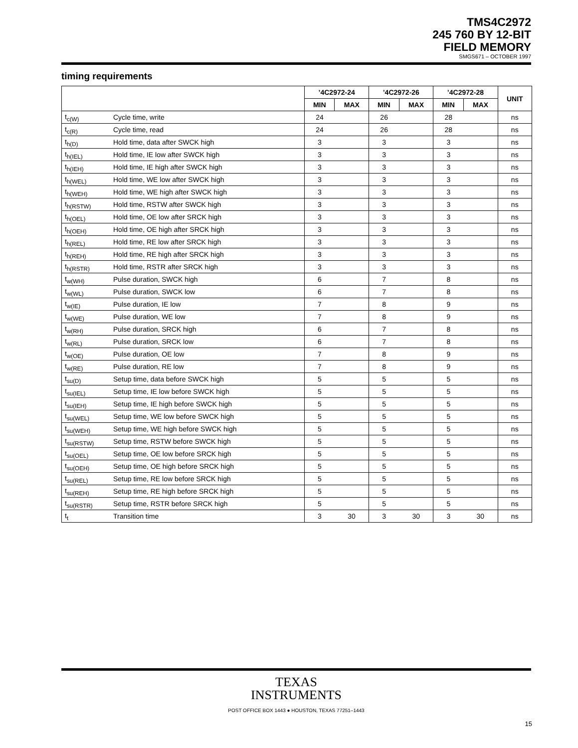TMS4C2972
245 760 BY 12-BIT
FIELD MEMORY
SMGS671 – OCTOBER 1997
timing requirements
| | | ’4C2972-24 | | ’4C2972-26 | | ’4C2972-28 | | UNIT |
| --- | --- | --- | --- | --- | --- | --- | --- | --- |
| | | MIN | MAX | MIN | MAX | MIN | MAX | |
| t<sub>c(W)</sub> | Cycle time, write | 24 | | 26 | | 28 | | ns |
| t<sub>c(R)</sub> | Cycle time, read | 24 | | 26 | | 28 | | ns |
| t<sub>h(D)</sub> | Hold time, data after SWCK high | 3 | | 3 | | 3 | | ns |
| t<sub>h(IEL)</sub> | Hold time, IE low after SWCK high | 3 | | 3 | | 3 | | ns |
| t<sub>h(IEH)</sub> | Hold time, IE high after SWCK high | 3 | | 3 | | 3 | | ns |
| t<sub>h(WEL)</sub> | Hold time, WE low after SWCK high | 3 | | 3 | | 3 | | ns |
| t<sub>h(WEH)</sub> | Hold time, WE high after SWCK high | 3 | | 3 | | 3 | | ns |
| t<sub>h(RSTW)</sub> | Hold time, RSTW after SWCK high | 3 | | 3 | | 3 | | ns |
| t<sub>h(OEL)</sub> | Hold time, OE low after SRCK high | 3 | | 3 | | 3 | | ns |
| t<sub>h(OEH)</sub> | Hold time, OE high after SRCK high | 3 | | 3 | | 3 | | ns |
| t<sub>h(REL)</sub> | Hold time, RE low after SRCK high | 3 | | 3 | | 3 | | ns |
| t<sub>h(REH)</sub> | Hold time, RE high after SRCK high | 3 | | 3 | | 3 | | ns |
| t<sub>h(RSTR)</sub> | Hold time, RSTR after SRCK high | 3 | | 3 | | 3 | | ns |
| t<sub>w(WH)</sub> | Pulse duration, SWCK high | 6 | | 7 | | 8 | | ns |
| t<sub>w(WL)</sub> | Pulse duration, SWCK low | 6 | | 7 | | 8 | | ns |
| t<sub>w(IE)</sub> | Pulse duration, IE low | 7 | | 8 | | 9 | | ns |
| t<sub>w(WE)</sub> | Pulse duration, WE low | 7 | | 8 | | 9 | | ns |
| t<sub>w(RH)</sub> | Pulse duration, SRCK high | 6 | | 7 | | 8 | | ns |
| t<sub>w(RL)</sub> | Pulse duration, SRCK low | 6 | | 7 | | 8 | | ns |
| t<sub>w(OE)</sub> | Pulse duration, OE low | 7 | | 8 | | 9 | | ns |
| t<sub>w(RE)</sub> | Pulse duration, RE low | 7 | | 8 | | 9 | | ns |
| t<sub>su(D)</sub> | Setup time, data before SWCK high | 5 | | 5 | | 5 | | ns |
| t<sub>su(IEL)</sub> | Setup time, IE low before SWCK high | 5 | | 5 | | 5 | | ns |
| t<sub>su(IEH)</sub> | Setup time, IE high before SWCK high | 5 | | 5 | | 5 | | ns |
| t<sub>su(WEL)</sub> | Setup time, WE low before SWCK high | 5 | | 5 | | 5 | | ns |
| t<sub>su(WEH)</sub> | Setup time, WE high before SWCK high | 5 | | 5 | | 5 | | ns |
| t<sub>su(RSTW)</sub> | Setup time, RSTW before SWCK high | 5 | | 5 | | 5 | | ns |
| t<sub>su(OEL)</sub> | Setup time, OE low before SRCK high | 5 | | 5 | | 5 | | ns |
| t<sub>su(OEH)</sub> | Setup time, OE high before SRCK high | 5 | | 5 | | 5 | | ns |
| t<sub>su(REL)</sub> | Setup time, RE low before SRCK high | 5 | | 5 | | 5 | | ns |
| t<sub>su(REH)</sub> | Setup time, RE high before SRCK high | 5 | | 5 | | 5 | | ns |
| t<sub>su(RSTR)</sub> | Setup time, RSTR before SRCK high | 5 | | 5 | | 5 | | ns |
| t<sub>t</sub> | Transition time | 3 | 30 | 3 | 30 | 3 | 30 | ns |
TEXAS
INSTRUMENTS
POST OFFICE BOX 1443 ● HOUSTON, TEXAS 77251–1443
15